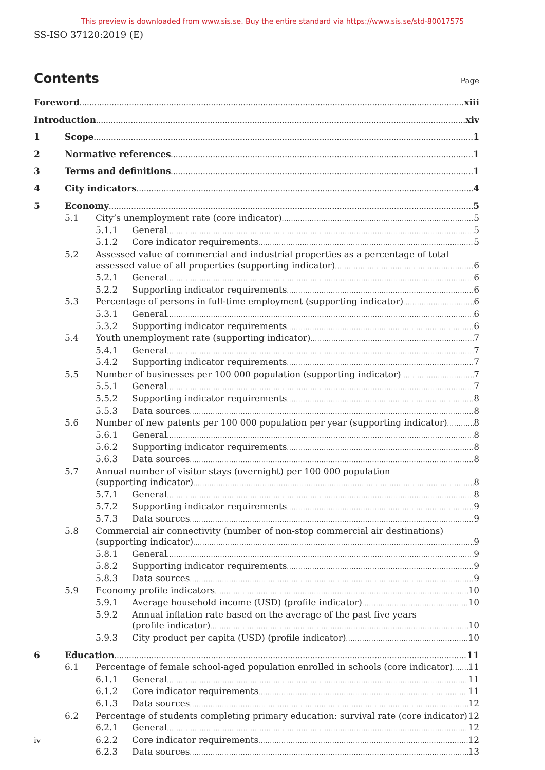This preview is downloaded from www.sis.se. Buy the entire standard via https://www.sis.se/std-80017575
SS-ISO 37120:2019 (E)
Page
Contents
Foreword xiii
Introduction xiv
1 Scope 1
2 Normative references 1
3 Terms and definitions 1
4 City indicators 4
5 Economy 5
5.1 City’s unemployment rate (core indicator) 5
5.1.1 General 5
5.1.2 Core indicator requirements 5
5.2 Assessed value of commercial and industrial properties as a percentage of total
assessed value of all properties (supporting indicator) 6
5.2.1 General 6
5.2.2 Supporting indicator requirements 6
5.3 Percentage of persons in full-time employment (supporting indicator) 6
5.3.1 General 6
5.3.2 Supporting indicator requirements 6
5.4 Youth unemployment rate (supporting indicator) 7
5.4.1 General 7
5.4.2 Supporting indicator requirements 7
5.5 Number of businesses per 100 000 population (supporting indicator) 7
5.5.1 General 7
5.5.2 Supporting indicator requirements 8
5.5.3 Data sources 8
5.6 Number of new patents per 100 000 population per year (supporting indicator) 8
5.6.1 General 8
5.6.2 Supporting indicator requirements 8
5.6.3 Data sources 8
5.7 Annual number of visitor stays (overnight) per 100 000 population
(supporting indicator) 8
5.7.1 General 8
5.7.2 Supporting indicator requirements 9
5.7.3 Data sources 9
5.8 Commercial air connectivity (number of non-stop commercial air destinations)
(supporting indicator) 9
5.8.1 General 9
5.8.2 Supporting indicator requirements 9
5.8.3 Data sources 9
5.9 Economy profile indicators 10
5.9.1 Average household income (USD) (profile indicator) 10
5.9.2 Annual inflation rate based on the average of the past five years
(profile indicator) 10
5.9.3 City product per capita (USD) (profile indicator) 10
6 Education 11
6.1 Percentage of female school-aged population enrolled in schools (core indicator) 11
6.1.1 General 11
6.1.2 Core indicator requirements 11
6.1.3 Data sources 12
6.2 Percentage of students completing primary education: survival rate (core indicator) 12
6.2.1 General 12
6.2.2 Core indicator requirements 12
6.2.3 Data sources 13
iv